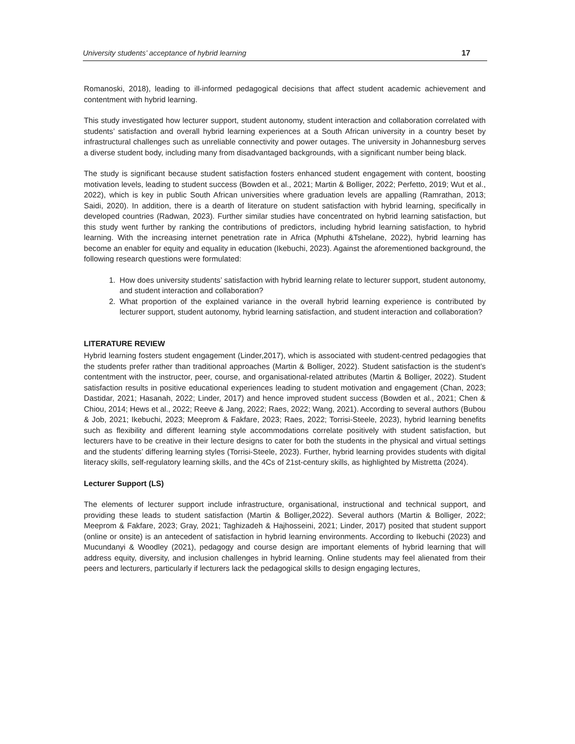University students’ acceptance of hybrid learning 17
Romanoski, 2018), leading to ill-informed pedagogical decisions that affect student academic achievement and contentment with hybrid learning.
This study investigated how lecturer support, student autonomy, student interaction and collaboration correlated with students’ satisfaction and overall hybrid learning experiences at a South African university in a country beset by infrastructural challenges such as unreliable connectivity and power outages. The university in Johannesburg serves a diverse student body, including many from disadvantaged backgrounds, with a significant number being black.
The study is significant because student satisfaction fosters enhanced student engagement with content, boosting motivation levels, leading to student success (Bowden et al., 2021; Martin & Bolliger, 2022; Perfetto, 2019; Wut et al., 2022), which is key in public South African universities where graduation levels are appalling (Ramrathan, 2013; Saidi, 2020). In addition, there is a dearth of literature on student satisfaction with hybrid learning, specifically in developed countries (Radwan, 2023). Further similar studies have concentrated on hybrid learning satisfaction, but this study went further by ranking the contributions of predictors, including hybrid learning satisfaction, to hybrid learning. With the increasing internet penetration rate in Africa (Mphuthi &Tshelane, 2022), hybrid learning has become an enabler for equity and equality in education (Ikebuchi, 2023). Against the aforementioned background, the following research questions were formulated:
1. How does university students’ satisfaction with hybrid learning relate to lecturer support, student autonomy, and student interaction and collaboration?
2. What proportion of the explained variance in the overall hybrid learning experience is contributed by lecturer support, student autonomy, hybrid learning satisfaction, and student interaction and collaboration?
LITERATURE REVIEW
Hybrid learning fosters student engagement (Linder,2017), which is associated with student-centred pedagogies that the students prefer rather than traditional approaches (Martin & Bolliger, 2022). Student satisfaction is the student’s contentment with the instructor, peer, course, and organisational-related attributes (Martin & Bolliger, 2022). Student satisfaction results in positive educational experiences leading to student motivation and engagement (Chan, 2023; Dastidar, 2021; Hasanah, 2022; Linder, 2017) and hence improved student success (Bowden et al., 2021; Chen & Chiou, 2014; Hews et al., 2022; Reeve & Jang, 2022; Raes, 2022; Wang, 2021). According to several authors (Bubou & Job, 2021; Ikebuchi, 2023; Meeprom & Fakfare, 2023; Raes, 2022; Torrisi-Steele, 2023), hybrid learning benefits such as flexibility and different learning style accommodations correlate positively with student satisfaction, but lecturers have to be creative in their lecture designs to cater for both the students in the physical and virtual settings and the students’ differing learning styles (Torrisi-Steele, 2023). Further, hybrid learning provides students with digital literacy skills, self-regulatory learning skills, and the 4Cs of 21st-century skills, as highlighted by Mistretta (2024).
Lecturer Support (LS)
The elements of lecturer support include infrastructure, organisational, instructional and technical support, and providing these leads to student satisfaction (Martin & Bolliger,2022). Several authors (Martin & Bolliger, 2022; Meeprom & Fakfare, 2023; Gray, 2021; Taghizadeh & Hajhosseini, 2021; Linder, 2017) posited that student support (online or onsite) is an antecedent of satisfaction in hybrid learning environments. According to Ikebuchi (2023) and Mucundanyi & Woodley (2021), pedagogy and course design are important elements of hybrid learning that will address equity, diversity, and inclusion challenges in hybrid learning. Online students may feel alienated from their peers and lecturers, particularly if lecturers lack the pedagogical skills to design engaging lectures,